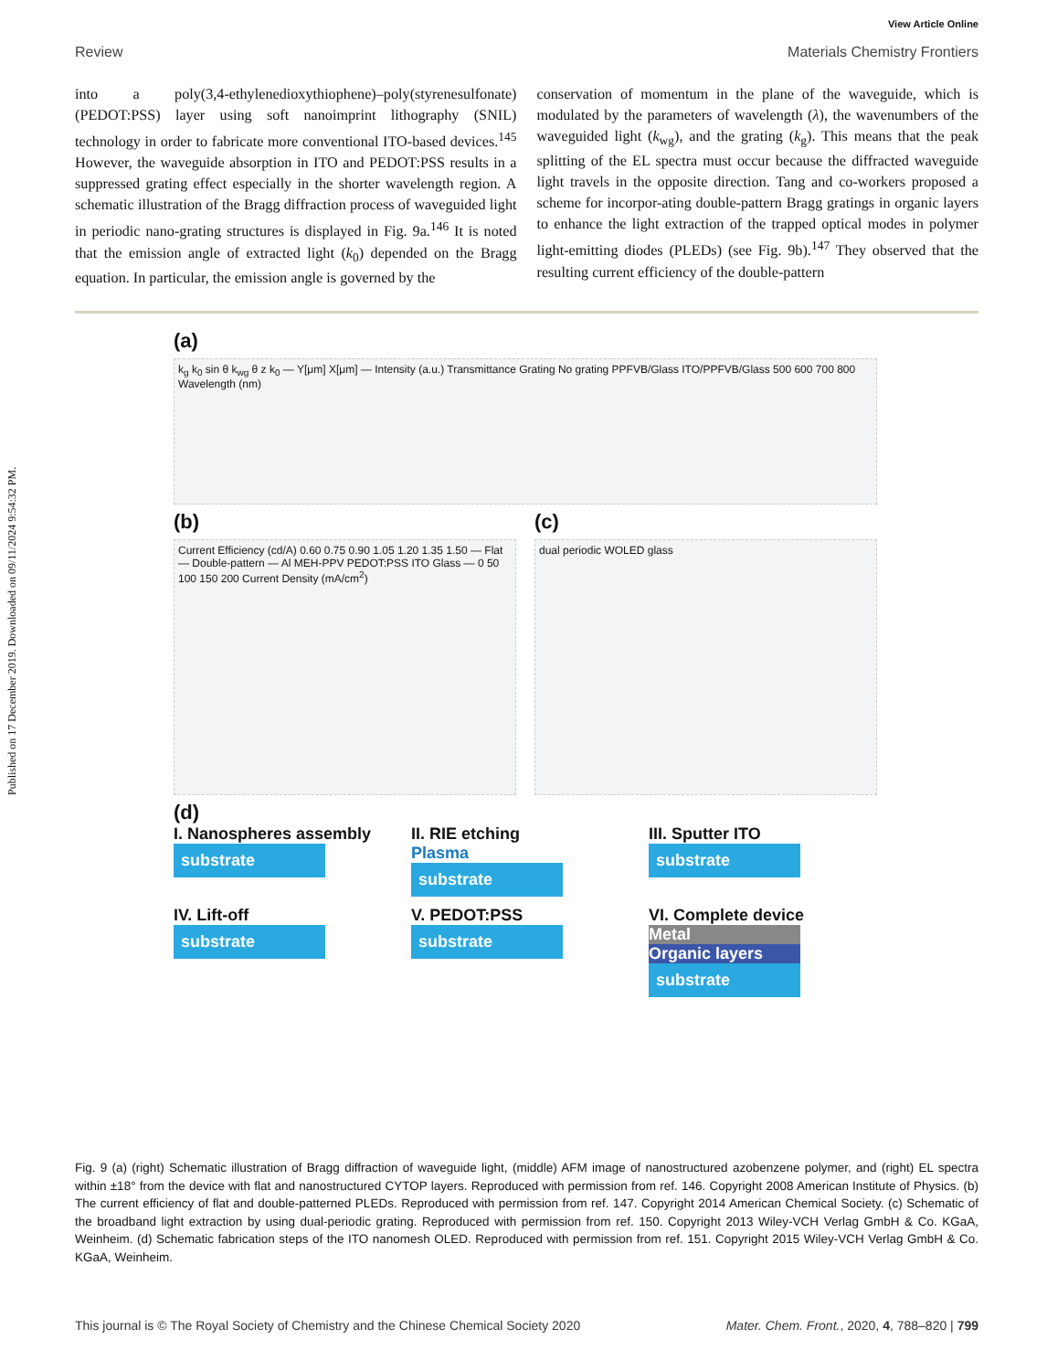Published on 17 December 2019. Downloaded on 09/11/2024 9:54:32 PM.
View Article Online
Review Materials Chemistry Frontiers
into a poly(3,4-ethylenedioxythiophene)–poly(styrenesulfonate) (PEDOT:PSS) layer using soft nanoimprint lithography (SNIL) technology in order to fabricate more conventional ITO-based devices.<sup>145</sup> However, the waveguide absorption in ITO and PEDOT:PSS results in a suppressed grating effect especially in the shorter wavelength region. A schematic illustration of the Bragg diffraction process of waveguided light in periodic nano-grating structures is displayed in Fig. 9a.<sup>146</sup> It is noted that the emission angle of extracted light (k<sub>0</sub>) depended on the Bragg equation. In particular, the emission angle is governed by the
conservation of momentum in the plane of the waveguide, which is modulated by the parameters of wavelength (λ), the wavenumbers of the waveguided light (k<sub>wg</sub>), and the grating (k<sub>g</sub>). This means that the peak splitting of the EL spectra must occur because the diffracted waveguide light travels in the opposite direction. Tang and co-workers proposed a scheme for incorpor-ating double-pattern Bragg gratings in organic layers to enhance the light extraction of the trapped optical modes in polymer light-emitting diodes (PLEDs) (see Fig. 9b).<sup>147</sup> They observed that the resulting current efficiency of the double-pattern
(a)
k<sub>g</sub> k<sub>0</sub> sin θ k<sub>wg</sub> θ z k<sub>0</sub> — Y[μm] X[μm] — Intensity (a.u.) Transmittance Grating No grating PPFVB/Glass ITO/PPFVB/Glass 500 600 700 800 Wavelength (nm)
(b)
Current Efficiency (cd/A) 0.60 0.75 0.90 1.05 1.20 1.35 1.50 — Flat — Double-pattern — Al MEH-PPV PEDOT:PSS ITO Glass — 0 50 100 150 200 Current Density (mA/cm<sup>2</sup>)
(c)
dual periodic WOLED glass
(d)
I. Nanospheres assembly
substrate
II. RIE etching
Plasma
substrate
III. Sputter ITO
substrate
IV. Lift-off
substrate
V. PEDOT:PSS
substrate
VI. Complete device
Metal
Organic layers
substrate
Fig. 9 (a) (right) Schematic illustration of Bragg diffraction of waveguide light, (middle) AFM image of nanostructured azobenzene polymer, and (right) EL spectra within ±18° from the device with flat and nanostructured CYTOP layers. Reproduced with permission from ref. 146. Copyright 2008 American Institute of Physics. (b) The current efficiency of flat and double-patterned PLEDs. Reproduced with permission from ref. 147. Copyright 2014 American Chemical Society. (c) Schematic of the broadband light extraction by using dual-periodic grating. Reproduced with permission from ref. 150. Copyright 2013 Wiley-VCH Verlag GmbH & Co. KGaA, Weinheim. (d) Schematic fabrication steps of the ITO nanomesh OLED. Reproduced with permission from ref. 151. Copyright 2015 Wiley-VCH Verlag GmbH & Co. KGaA, Weinheim.
This journal is © The Royal Society of Chemistry and the Chinese Chemical Society 2020 Mater. Chem. Front., 2020, 4, 788–820 | 799